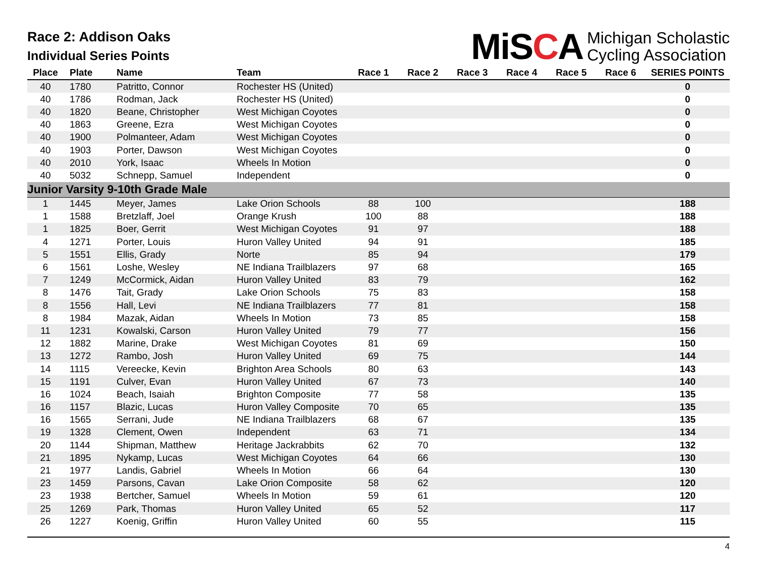Race 2: Addison Oaks
Individual Series Points
MiSCA Michigan Scholastic
Cycling Association
| Place | Plate | Name | Team | Race 1 | Race 2 | Race 3 | Race 4 | Race 5 | Race 6 | SERIES POINTS |
| --- | --- | --- | --- | --- | --- | --- | --- | --- | --- | --- |
| 40 | 1780 | Patritto, Connor | Rochester HS (United) | | | | | | | 0 |
| 40 | 1786 | Rodman, Jack | Rochester HS (United) | | | | | | | 0 |
| 40 | 1820 | Beane, Christopher | West Michigan Coyotes | | | | | | | 0 |
| 40 | 1863 | Greene, Ezra | West Michigan Coyotes | | | | | | | 0 |
| 40 | 1900 | Polmanteer, Adam | West Michigan Coyotes | | | | | | | 0 |
| 40 | 1903 | Porter, Dawson | West Michigan Coyotes | | | | | | | 0 |
| 40 | 2010 | York, Isaac | Wheels In Motion | | | | | | | 0 |
| 40 | 5032 | Schnepp, Samuel | Independent | | | | | | | 0 |
| Junior Varsity 9-10th Grade Male | | | | | | | | | | |
| 1 | 1445 | Meyer, James | Lake Orion Schools | 88 | 100 | | | | | 188 |
| 1 | 1588 | Bretzlaff, Joel | Orange Krush | 100 | 88 | | | | | 188 |
| 1 | 1825 | Boer, Gerrit | West Michigan Coyotes | 91 | 97 | | | | | 188 |
| 4 | 1271 | Porter, Louis | Huron Valley United | 94 | 91 | | | | | 185 |
| 5 | 1551 | Ellis, Grady | Norte | 85 | 94 | | | | | 179 |
| 6 | 1561 | Loshe, Wesley | NE Indiana Trailblazers | 97 | 68 | | | | | 165 |
| 7 | 1249 | McCormick, Aidan | Huron Valley United | 83 | 79 | | | | | 162 |
| 8 | 1476 | Tait, Grady | Lake Orion Schools | 75 | 83 | | | | | 158 |
| 8 | 1556 | Hall, Levi | NE Indiana Trailblazers | 77 | 81 | | | | | 158 |
| 8 | 1984 | Mazak, Aidan | Wheels In Motion | 73 | 85 | | | | | 158 |
| 11 | 1231 | Kowalski, Carson | Huron Valley United | 79 | 77 | | | | | 156 |
| 12 | 1882 | Marine, Drake | West Michigan Coyotes | 81 | 69 | | | | | 150 |
| 13 | 1272 | Rambo, Josh | Huron Valley United | 69 | 75 | | | | | 144 |
| 14 | 1115 | Vereecke, Kevin | Brighton Area Schools | 80 | 63 | | | | | 143 |
| 15 | 1191 | Culver, Evan | Huron Valley United | 67 | 73 | | | | | 140 |
| 16 | 1024 | Beach, Isaiah | Brighton Composite | 77 | 58 | | | | | 135 |
| 16 | 1157 | Blazic, Lucas | Huron Valley Composite | 70 | 65 | | | | | 135 |
| 16 | 1565 | Serrani, Jude | NE Indiana Trailblazers | 68 | 67 | | | | | 135 |
| 19 | 1328 | Clement, Owen | Independent | 63 | 71 | | | | | 134 |
| 20 | 1144 | Shipman, Matthew | Heritage Jackrabbits | 62 | 70 | | | | | 132 |
| 21 | 1895 | Nykamp, Lucas | West Michigan Coyotes | 64 | 66 | | | | | 130 |
| 21 | 1977 | Landis, Gabriel | Wheels In Motion | 66 | 64 | | | | | 130 |
| 23 | 1459 | Parsons, Cavan | Lake Orion Composite | 58 | 62 | | | | | 120 |
| 23 | 1938 | Bertcher, Samuel | Wheels In Motion | 59 | 61 | | | | | 120 |
| 25 | 1269 | Park, Thomas | Huron Valley United | 65 | 52 | | | | | 117 |
| 26 | 1227 | Koenig, Griffin | Huron Valley United | 60 | 55 | | | | | 115 |
4